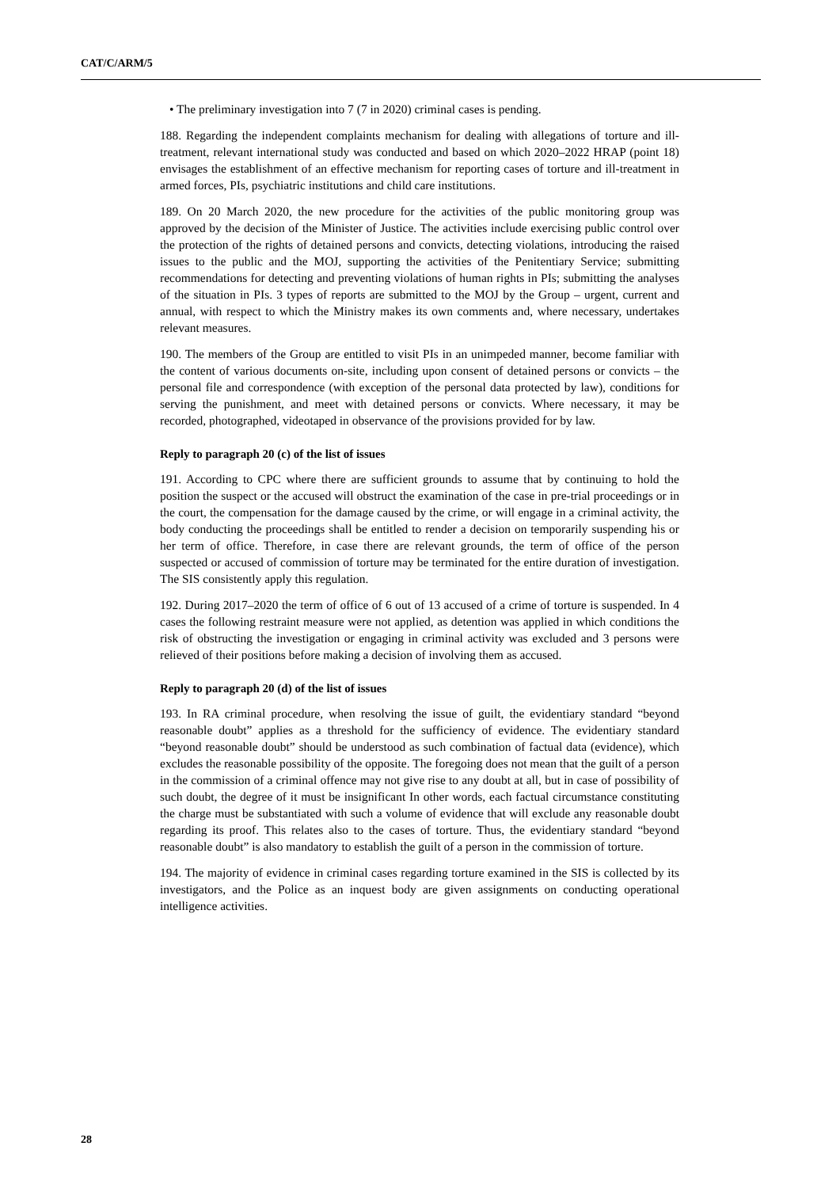CAT/C/ARM/5
• The preliminary investigation into 7 (7 in 2020) criminal cases is pending.
188. Regarding the independent complaints mechanism for dealing with allegations of torture and ill-treatment, relevant international study was conducted and based on which 2020–2022 HRAP (point 18) envisages the establishment of an effective mechanism for reporting cases of torture and ill-treatment in armed forces, PIs, psychiatric institutions and child care institutions.
189. On 20 March 2020, the new procedure for the activities of the public monitoring group was approved by the decision of the Minister of Justice. The activities include exercising public control over the protection of the rights of detained persons and convicts, detecting violations, introducing the raised issues to the public and the MOJ, supporting the activities of the Penitentiary Service; submitting recommendations for detecting and preventing violations of human rights in PIs; submitting the analyses of the situation in PIs. 3 types of reports are submitted to the MOJ by the Group – urgent, current and annual, with respect to which the Ministry makes its own comments and, where necessary, undertakes relevant measures.
190. The members of the Group are entitled to visit PIs in an unimpeded manner, become familiar with the content of various documents on-site, including upon consent of detained persons or convicts – the personal file and correspondence (with exception of the personal data protected by law), conditions for serving the punishment, and meet with detained persons or convicts. Where necessary, it may be recorded, photographed, videotaped in observance of the provisions provided for by law.
Reply to paragraph 20 (c) of the list of issues
191. According to CPC where there are sufficient grounds to assume that by continuing to hold the position the suspect or the accused will obstruct the examination of the case in pre-trial proceedings or in the court, the compensation for the damage caused by the crime, or will engage in a criminal activity, the body conducting the proceedings shall be entitled to render a decision on temporarily suspending his or her term of office. Therefore, in case there are relevant grounds, the term of office of the person suspected or accused of commission of torture may be terminated for the entire duration of investigation. The SIS consistently apply this regulation.
192. During 2017–2020 the term of office of 6 out of 13 accused of a crime of torture is suspended. In 4 cases the following restraint measure were not applied, as detention was applied in which conditions the risk of obstructing the investigation or engaging in criminal activity was excluded and 3 persons were relieved of their positions before making a decision of involving them as accused.
Reply to paragraph 20 (d) of the list of issues
193. In RA criminal procedure, when resolving the issue of guilt, the evidentiary standard “beyond reasonable doubt” applies as a threshold for the sufficiency of evidence. The evidentiary standard “beyond reasonable doubt” should be understood as such combination of factual data (evidence), which excludes the reasonable possibility of the opposite. The foregoing does not mean that the guilt of a person in the commission of a criminal offence may not give rise to any doubt at all, but in case of possibility of such doubt, the degree of it must be insignificant In other words, each factual circumstance constituting the charge must be substantiated with such a volume of evidence that will exclude any reasonable doubt regarding its proof. This relates also to the cases of torture. Thus, the evidentiary standard “beyond reasonable doubt” is also mandatory to establish the guilt of a person in the commission of torture.
194. The majority of evidence in criminal cases regarding torture examined in the SIS is collected by its investigators, and the Police as an inquest body are given assignments on conducting operational intelligence activities.
28